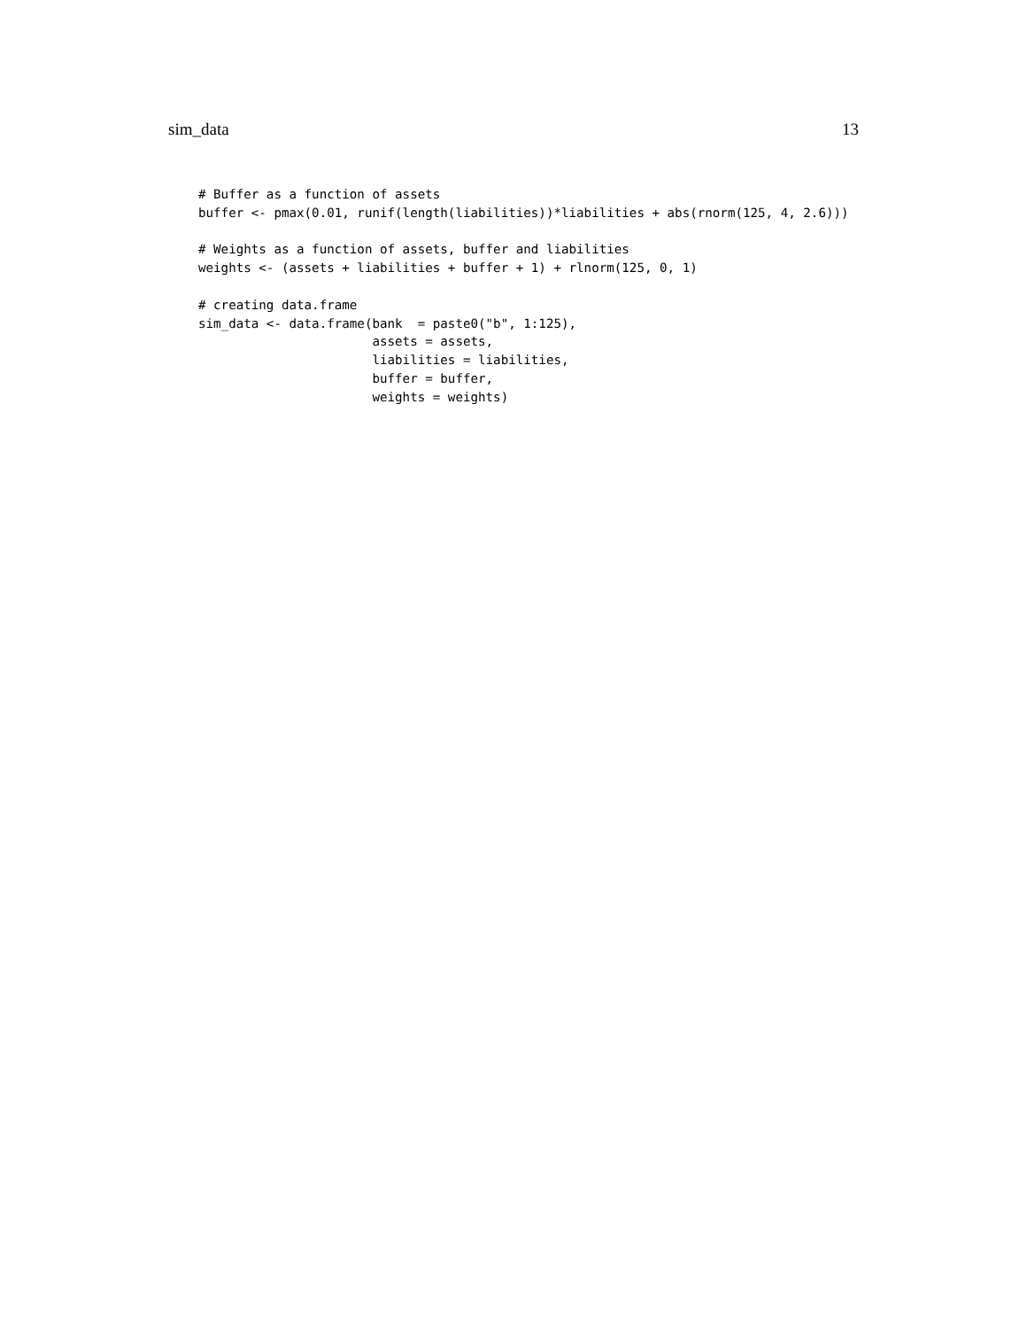sim_data 13
# Buffer as a function of assets
buffer <- pmax(0.01, runif(length(liabilities))*liabilities + abs(rnorm(125, 4, 2.6)))

# Weights as a function of assets, buffer and liabilities
weights <- (assets + liabilities + buffer + 1) + rlnorm(125, 0, 1)

# creating data.frame
sim_data <- data.frame(bank  = paste0("b", 1:125),
                       assets = assets,
                       liabilities = liabilities,
                       buffer = buffer,
                       weights = weights)